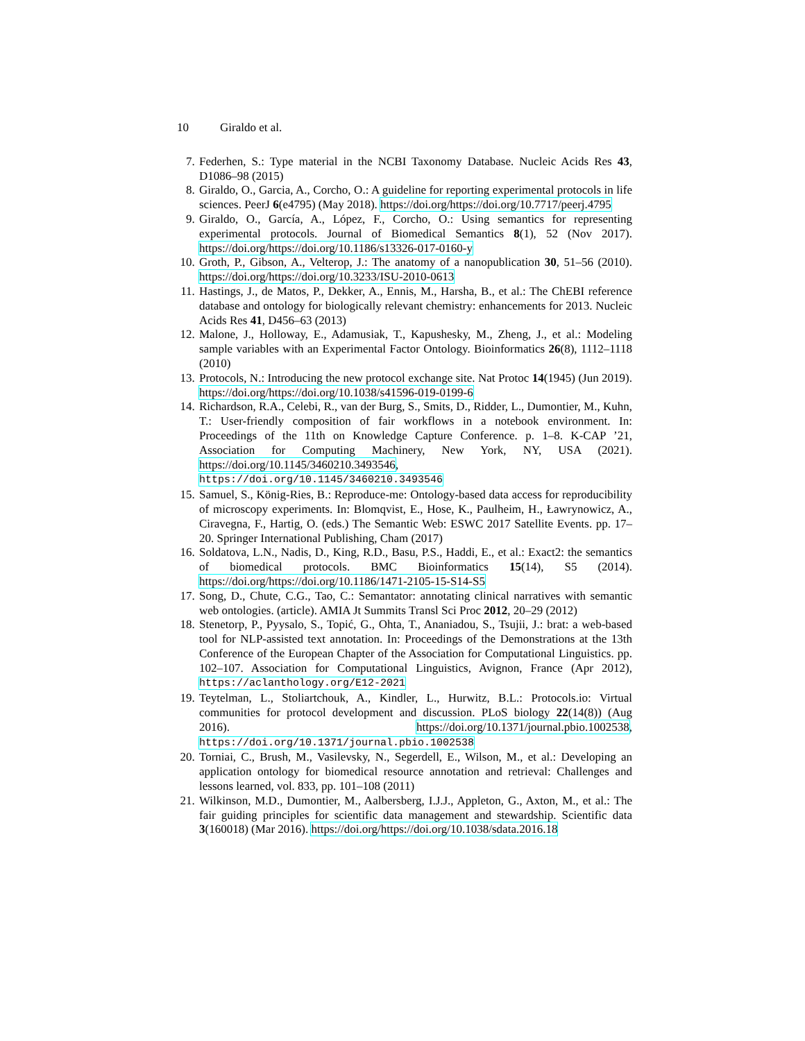10 Giraldo et al.
7. Federhen, S.: Type material in the NCBI Taxonomy Database. Nucleic Acids Res 43, D1086–98 (2015)
8. Giraldo, O., Garcia, A., Corcho, O.: A guideline for reporting experimental protocols in life sciences. PeerJ 6(e4795) (May 2018). https://doi.org/https://doi.org/10.7717/peerj.4795
9. Giraldo, O., García, A., López, F., Corcho, O.: Using semantics for representing experimental protocols. Journal of Biomedical Semantics 8(1), 52 (Nov 2017). https://doi.org/https://doi.org/10.1186/s13326-017-0160-y
10. Groth, P., Gibson, A., Velterop, J.: The anatomy of a nanopublication 30, 51–56 (2010). https://doi.org/https://doi.org/10.3233/ISU-2010-0613
11. Hastings, J., de Matos, P., Dekker, A., Ennis, M., Harsha, B., et al.: The ChEBI reference database and ontology for biologically relevant chemistry: enhancements for 2013. Nucleic Acids Res 41, D456–63 (2013)
12. Malone, J., Holloway, E., Adamusiak, T., Kapushesky, M., Zheng, J., et al.: Modeling sample variables with an Experimental Factor Ontology. Bioinformatics 26(8), 1112–1118 (2010)
13. Protocols, N.: Introducing the new protocol exchange site. Nat Protoc 14(1945) (Jun 2019). https://doi.org/https://doi.org/10.1038/s41596-019-0199-6
14. Richardson, R.A., Celebi, R., van der Burg, S., Smits, D., Ridder, L., Dumontier, M., Kuhn, T.: User-friendly composition of fair workflows in a notebook environment. In: Proceedings of the 11th on Knowledge Capture Conference. p. 1–8. K-CAP ’21, Association for Computing Machinery, New York, NY, USA (2021). https://doi.org/10.1145/3460210.3493546, https://doi.org/10.1145/3460210.3493546
15. Samuel, S., König-Ries, B.: Reproduce-me: Ontology-based data access for reproducibility of microscopy experiments. In: Blomqvist, E., Hose, K., Paulheim, H., Ławrynowicz, A., Ciravegna, F., Hartig, O. (eds.) The Semantic Web: ESWC 2017 Satellite Events. pp. 17–20. Springer International Publishing, Cham (2017)
16. Soldatova, L.N., Nadis, D., King, R.D., Basu, P.S., Haddi, E., et al.: Exact2: the semantics of biomedical protocols. BMC Bioinformatics 15(14), S5 (2014). https://doi.org/https://doi.org/10.1186/1471-2105-15-S14-S5
17. Song, D., Chute, C.G., Tao, C.: Semantator: annotating clinical narratives with semantic web ontologies. (article). AMIA Jt Summits Transl Sci Proc 2012, 20–29 (2012)
18. Stenetorp, P., Pyysalo, S., Topić, G., Ohta, T., Ananiadou, S., Tsujii, J.: brat: a web-based tool for NLP-assisted text annotation. In: Proceedings of the Demonstrations at the 13th Conference of the European Chapter of the Association for Computational Linguistics. pp. 102–107. Association for Computational Linguistics, Avignon, France (Apr 2012), https://aclanthology.org/E12-2021
19. Teytelman, L., Stoliartchouk, A., Kindler, L., Hurwitz, B.L.: Protocols.io: Virtual communities for protocol development and discussion. PLoS biology 22(14(8)) (Aug 2016). https://doi.org/10.1371/journal.pbio.1002538, https://doi.org/10.1371/journal.pbio.1002538
20. Torniai, C., Brush, M., Vasilevsky, N., Segerdell, E., Wilson, M., et al.: Developing an application ontology for biomedical resource annotation and retrieval: Challenges and lessons learned, vol. 833, pp. 101–108 (2011)
21. Wilkinson, M.D., Dumontier, M., Aalbersberg, I.J.J., Appleton, G., Axton, M., et al.: The fair guiding principles for scientific data management and stewardship. Scientific data 3(160018) (Mar 2016). https://doi.org/https://doi.org/10.1038/sdata.2016.18